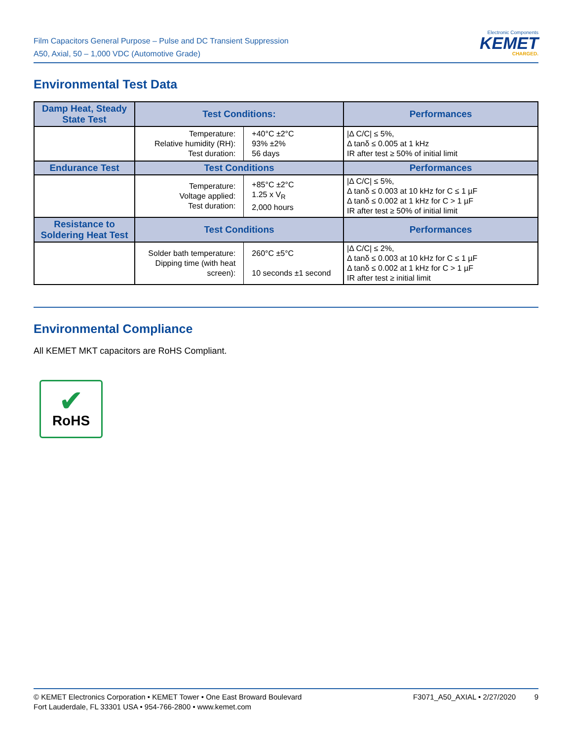Film Capacitors General Purpose – Pulse and DC Transient Suppression
A50, Axial, 50 – 1,000 VDC (Automotive Grade)
Electronic Components
KEMET
CHARGED.
Environmental Test Data
| Damp Heat, Steady State Test | Test Conditions: | | Performances |
| --- | --- | --- | --- |
| | Temperature: Relative humidity (RH): Test duration: | +40°C ±2°C 93% ±2% 56 days | /Δ C/C/ ≤ 5%, Δ tanδ ≤ 0.005 at 1 kHz IR after test ≥ 50% of initial limit |
| Endurance Test | Test Conditions | | Performances |
| | Temperature: Voltage applied: Test duration: | +85°C ±2°C 1.25 x V<sub>R</sub> 2,000 hours | /Δ C/C/ ≤ 5%, Δ tanδ ≤ 0.003 at 10 kHz for C ≤ 1 µF Δ tanδ ≤ 0.002 at 1 kHz for C > 1 µF IR after test ≥ 50% of initial limit |
| Resistance to Soldering Heat Test | Test Conditions | | Performances |
| | Solder bath temperature: Dipping time (with heat screen): | 260°C ±5°C 10 seconds ±1 second | /Δ C/C/ ≤ 2%, Δ tanδ ≤ 0.003 at 10 kHz for C ≤ 1 µF Δ tanδ ≤ 0.002 at 1 kHz for C > 1 µF IR after test ≥ initial limit |
Environmental Compliance
All KEMET MKT capacitors are RoHS Compliant.
✔
RoHS
© KEMET Electronics Corporation • KEMET Tower • One East Broward Boulevard
Fort Lauderdale, FL 33301 USA • 954-766-2800 • www.kemet.com
F3071_A50_AXIAL • 2/27/2020 9